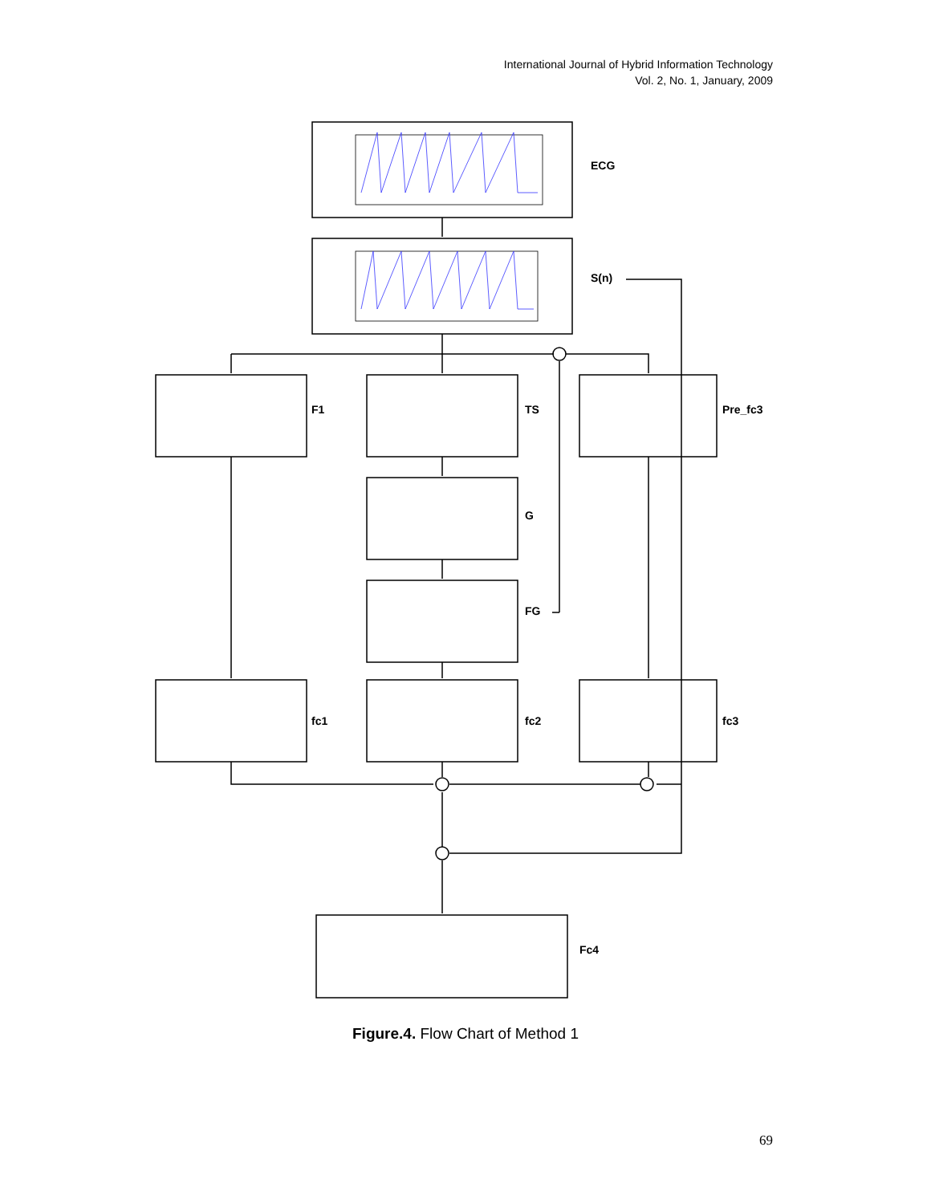International Journal of Hybrid Information Technology
Vol. 2, No. 1, January, 2009
ECG
S(n)
F1
TS
Pre_fc3
G
FG
fc1
fc2
fc3
Fc4
Figure.4. Flow Chart of Method 1
69